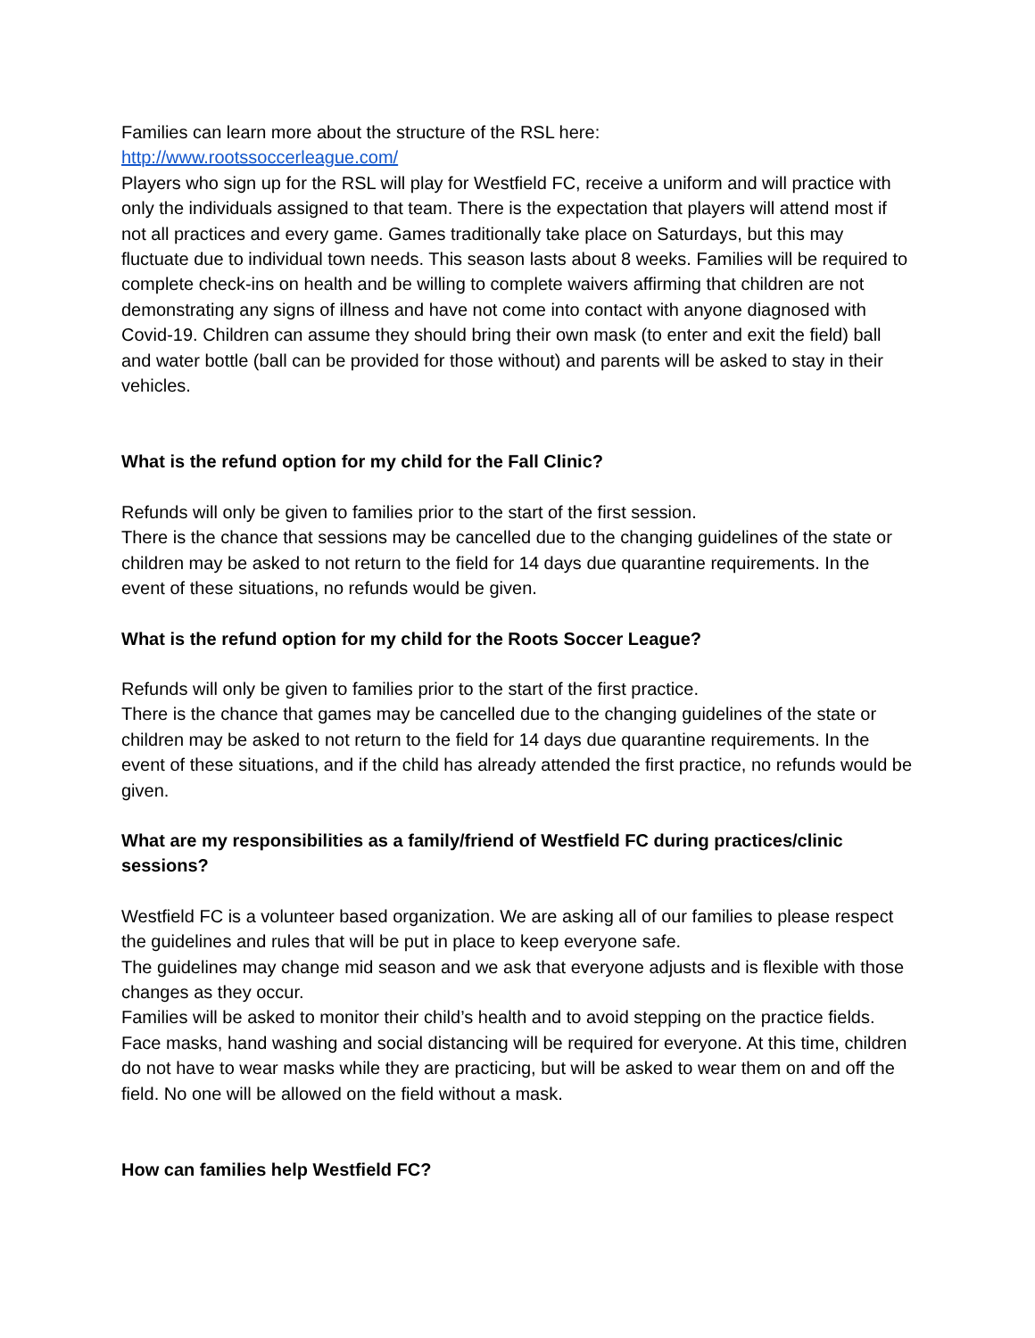Families can learn more about the structure of the RSL here:
http://www.rootssoccerleague.com/
Players who sign up for the RSL will play for Westfield FC, receive a uniform and will practice with only the individuals assigned to that team. There is the expectation that players will attend most if not all practices and every game. Games traditionally take place on Saturdays, but this may fluctuate due to individual town needs. This season lasts about 8 weeks. Families will be required to complete check-ins on health and be willing to complete waivers affirming that children are not demonstrating any signs of illness and have not come into contact with anyone diagnosed with Covid-19. Children can assume they should bring their own mask (to enter and exit the field) ball and water bottle (ball can be provided for those without) and parents will be asked to stay in their vehicles.
What is the refund option for my child for the Fall Clinic?
Refunds will only be given to families prior to the start of the first session.
There is the chance that sessions may be cancelled due to the changing guidelines of the state or children may be asked to not return to the field for 14 days due quarantine requirements. In the event of these situations, no refunds would be given.
What is the refund option for my child for the Roots Soccer League?
Refunds will only be given to families prior to the start of the first practice.
There is the chance that games may be cancelled due to the changing guidelines of the state or children may be asked to not return to the field for 14 days due quarantine requirements. In the event of these situations, and if the child has already attended the first practice, no refunds would be given.
What are my responsibilities as a family/friend of Westfield FC during practices/clinic sessions?
Westfield FC is a volunteer based organization. We are asking all of our families to please respect the guidelines and rules that will be put in place to keep everyone safe.
The guidelines may change mid season and we ask that everyone adjusts and is flexible with those changes as they occur.
Families will be asked to monitor their child’s health and to avoid stepping on the practice fields. Face masks, hand washing and social distancing will be required for everyone. At this time, children do not have to wear masks while they are practicing, but will be asked to wear them on and off the field. No one will be allowed on the field without a mask.
How can families help Westfield FC?